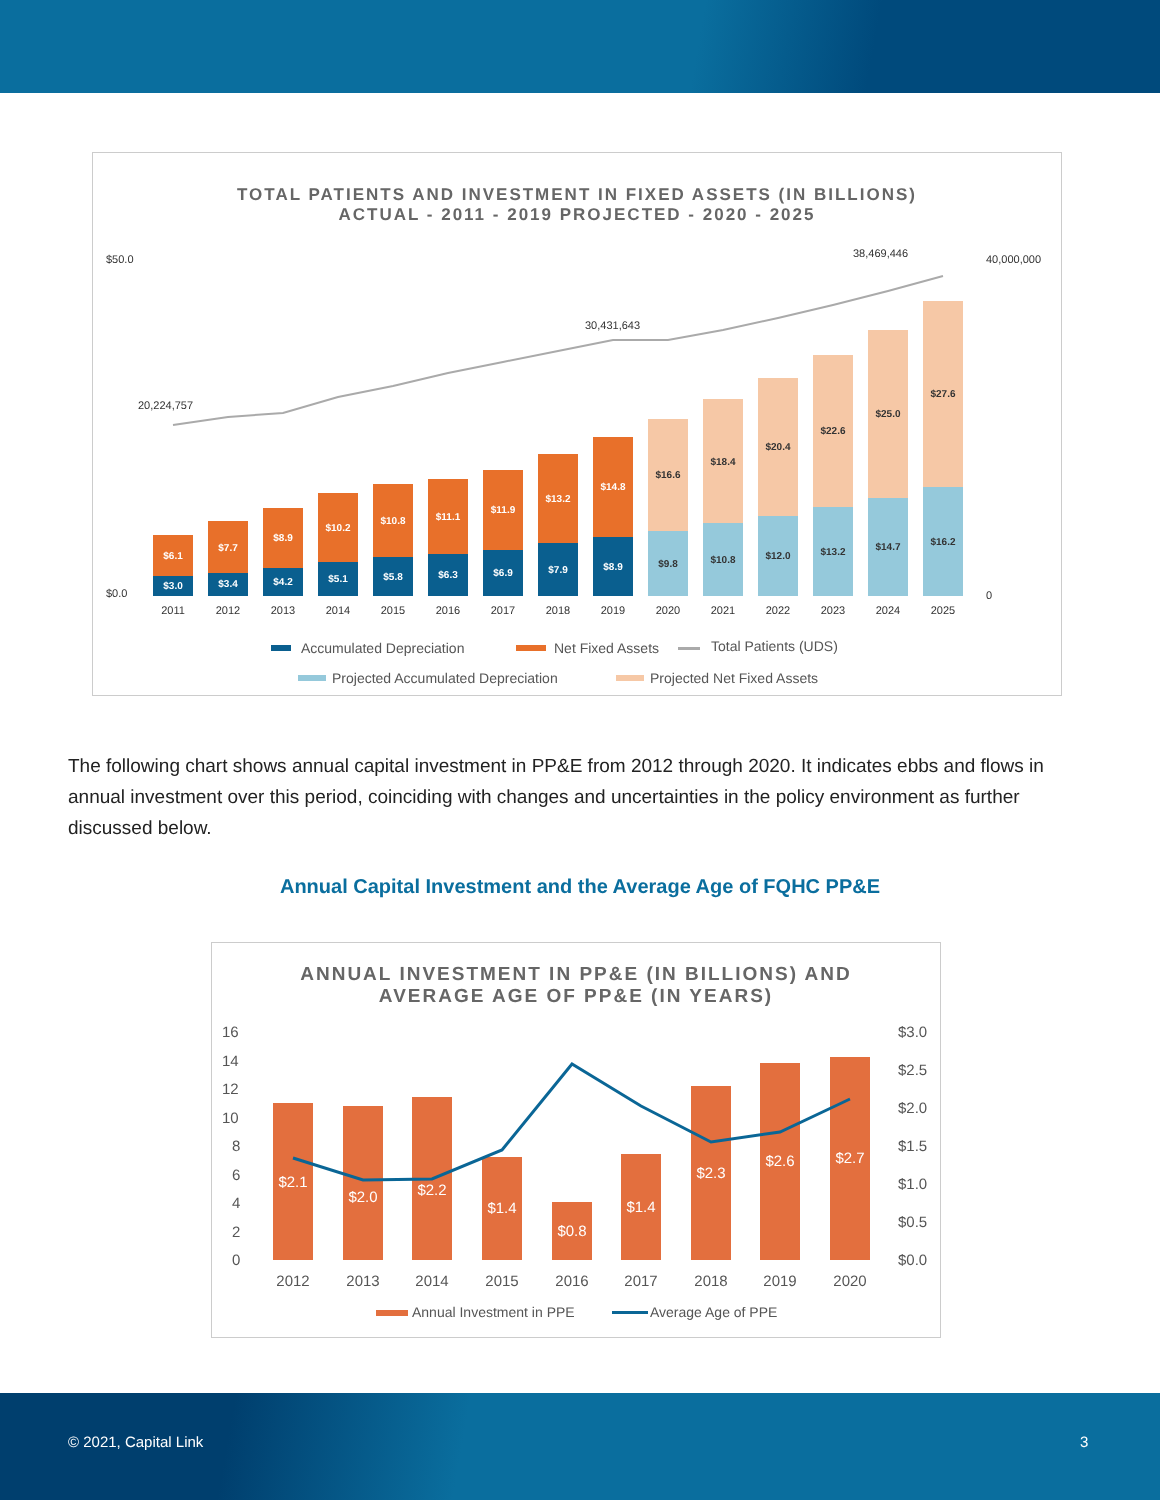TOTAL PATIENTS AND INVESTMENT IN FIXED ASSETS (IN BILLIONS)
ACTUAL - 2011 - 2019 PROJECTED - 2020 - 2025
$50.0
$0.0
40,000,000
0
20,224,757
30,431,643
38,469,446
$3.0
$6.1
$3.4
$7.7
$4.2
$8.9
$5.1
$10.2
$5.8
$10.8
$6.3
$11.1
$6.9
$11.9
$7.9
$13.2
$8.9
$14.8
$9.8
$16.6
$10.8
$18.4
$12.0
$20.4
$13.2
$22.6
$14.7
$25.0
$16.2
$27.6
2011
2012
2013
2014
2015
2016
2017
2018
2019
2020
2021
2022
2023
2024
2025
Accumulated Depreciation
Net Fixed Assets
Total Patients (UDS)
Projected Accumulated Depreciation
Projected Net Fixed Assets
The following chart shows annual capital investment in PP&E from 2012 through 2020. It indicates ebbs and flows in annual investment over this period, coinciding with changes and uncertainties in the policy environment as further discussed below.
Annual Capital Investment and the Average Age of FQHC PP&E
ANNUAL INVESTMENT IN PP&E (IN BILLIONS) AND
AVERAGE AGE OF PP&E (IN YEARS)
16
14
12
10
8
6
4
2
0
$3.0
$2.5
$2.0
$1.5
$1.0
$0.5
$0.0
$2.1
$2.0
$2.2
$1.4
$0.8
$1.4
$2.3
$2.6
$2.7
2012
2013
2014
2015
2016
2017
2018
2019
2020
Annual Investment in PPE
Average Age of PPE
© 2021, Capital Link 3